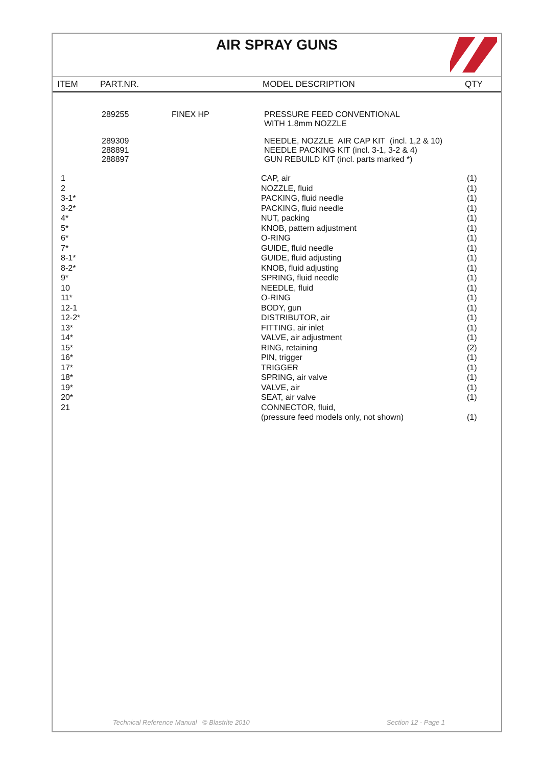AIR SPRAY GUNS
ITEM PART.NR. MODEL DESCRIPTION QTY
| 289255 | FINEX HP | PRESSURE FEED CONVENTIONAL WITH 1.8mm NOZZLE |
| 289309 288891 288897 | | NEEDLE, NOZZLE AIR CAP KIT (incl. 1,2 & 10) NEEDLE PACKING KIT (incl. 3-1, 3-2 & 4) GUN REBUILD KIT (incl. parts marked *) |
| 1 2 3-1* 3-2* 4* 5* 6* 7* 8-1* 8-2* 9* 10 11* 12-1 12-2* 13* 14* 15* 16* 17* 18* 19* 20* 21 | CAP, air NOZZLE, fluid PACKING, fluid needle PACKING, fluid needle NUT, packing KNOB, pattern adjustment O-RING GUIDE, fluid needle GUIDE, fluid adjusting KNOB, fluid adjusting SPRING, fluid needle NEEDLE, fluid O-RING BODY, gun DISTRIBUTOR, air FITTING, air inlet VALVE, air adjustment RING, retaining PIN, trigger TRIGGER SPRING, air valve VALVE, air SEAT, air valve CONNECTOR, fluid, (pressure feed models only, not shown) | (1) (1) (1) (1) (1) (1) (1) (1) (1) (1) (1) (1) (1) (1) (1) (1) (1) (2) (1) (1) (1) (1) (1) (1) |
Technical Reference Manual © Blastrite 2010 Section 12 - Page 1